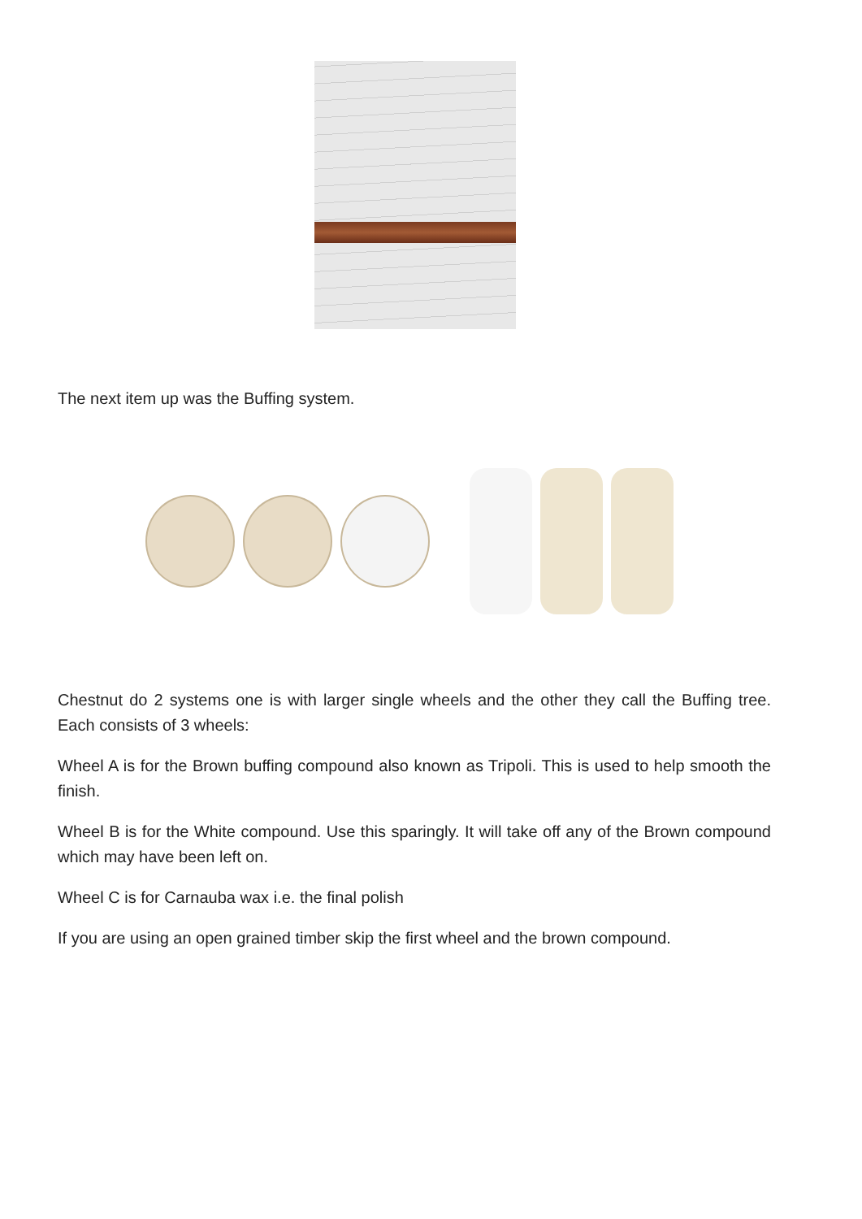The next item up was the Buffing system.
Chestnut do 2 systems one is with larger single wheels and the other they call the Buffing tree. Each consists of 3 wheels:
Wheel A is for the Brown buffing compound also known as Tripoli. This is used to help smooth the finish.
Wheel B is for the White compound. Use this sparingly. It will take off any of the Brown compound which may have been left on.
Wheel C is for Carnauba wax i.e. the final polish
If you are using an open grained timber skip the first wheel and the brown compound.